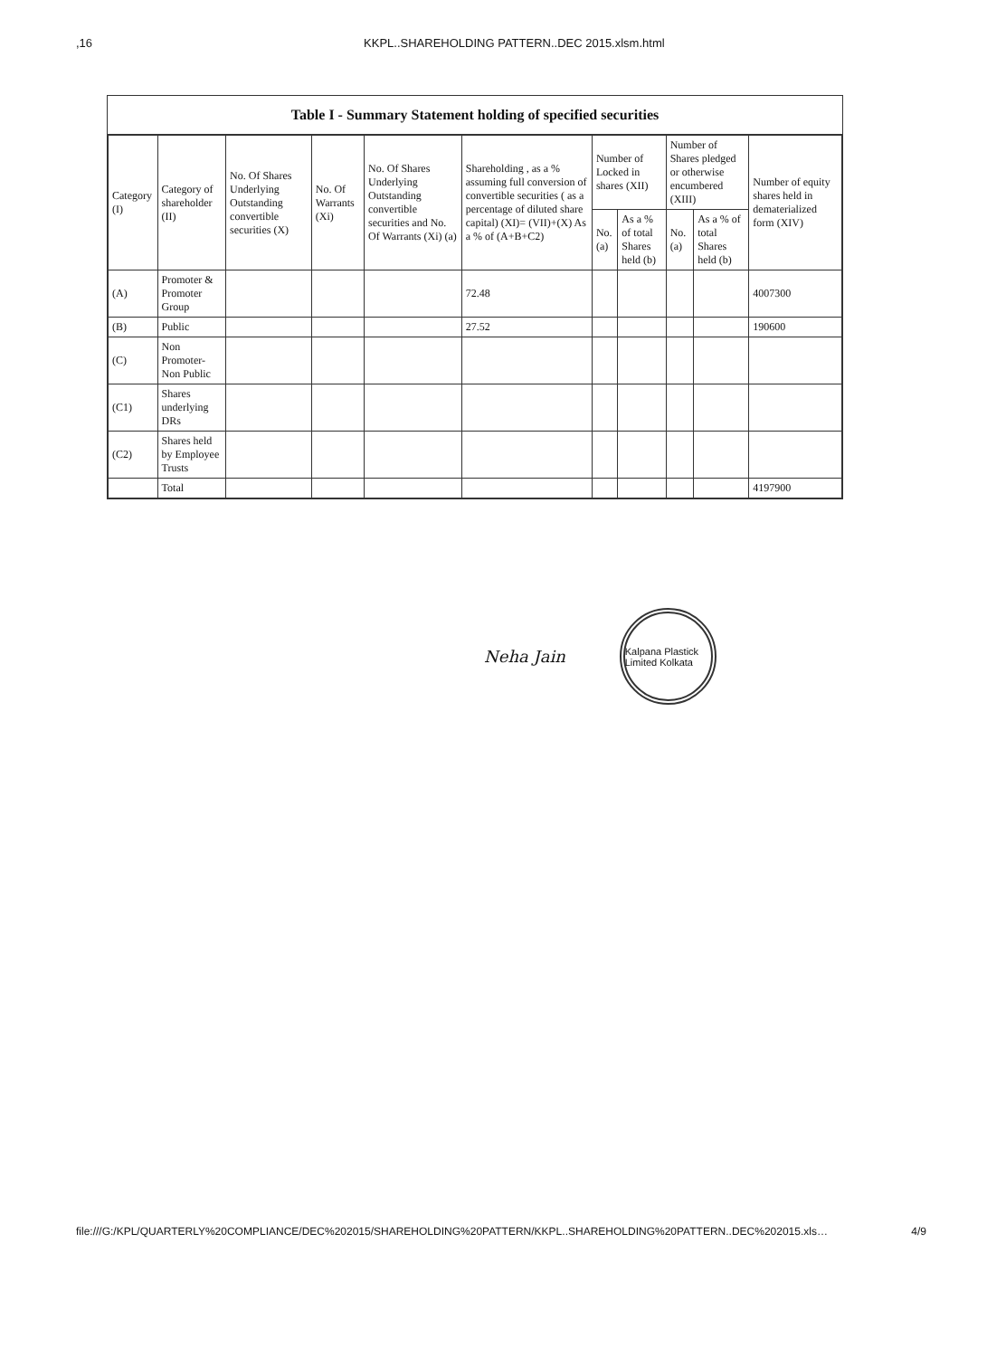,16 KKPL..SHAREHOLDING PATTERN..DEC 2015.xlsm.html
Table I - Summary Statement holding of specified securities
| Category (I) | Category of shareholder (II) | No. Of Shares Underlying Outstanding convertible securities (X) | No. Of Warrants (Xi) | No. Of Shares Underlying Outstanding convertible securities and No. Of Warrants (Xi) (a) | Shareholding , as a % assuming full conversion of convertible securities ( as a percentage of diluted share capital) (XI)= (VII)+(X) As a % of (A+B+C2) | Number of Locked in shares (XII) | | Number of Shares pledged or otherwise encumbered (XIII) | | Number of equity shares held in dematerialized form (XIV) |
| --- | --- | --- | --- | --- | --- | --- | --- | --- | --- | --- |
| | | | | | | No. (a) | As a % of total Shares held (b) | No. (a) | As a % of total Shares held (b) | |
| (A) | Promoter & Promoter Group | | | | 72.48 | | | | | 4007300 |
| (B) | Public | | | | 27.52 | | | | | 190600 |
| (C) | Non Promoter- Non Public | | | | | | | | | |
| (C1) | Shares underlying DRs | | | | | | | | | |
| (C2) | Shares held by Employee Trusts | | | | | | | | | |
| | Total | | | | | | | | | 4197900 |
Neha Jain
Kalpana Plastick Limited Kolkata
file:///G:/KPL/QUARTERLY%20COMPLIANCE/DEC%202015/SHAREHOLDING%20PATTERN/KKPL..SHAREHOLDING%20PATTERN..DEC%202015.xls… 4/9